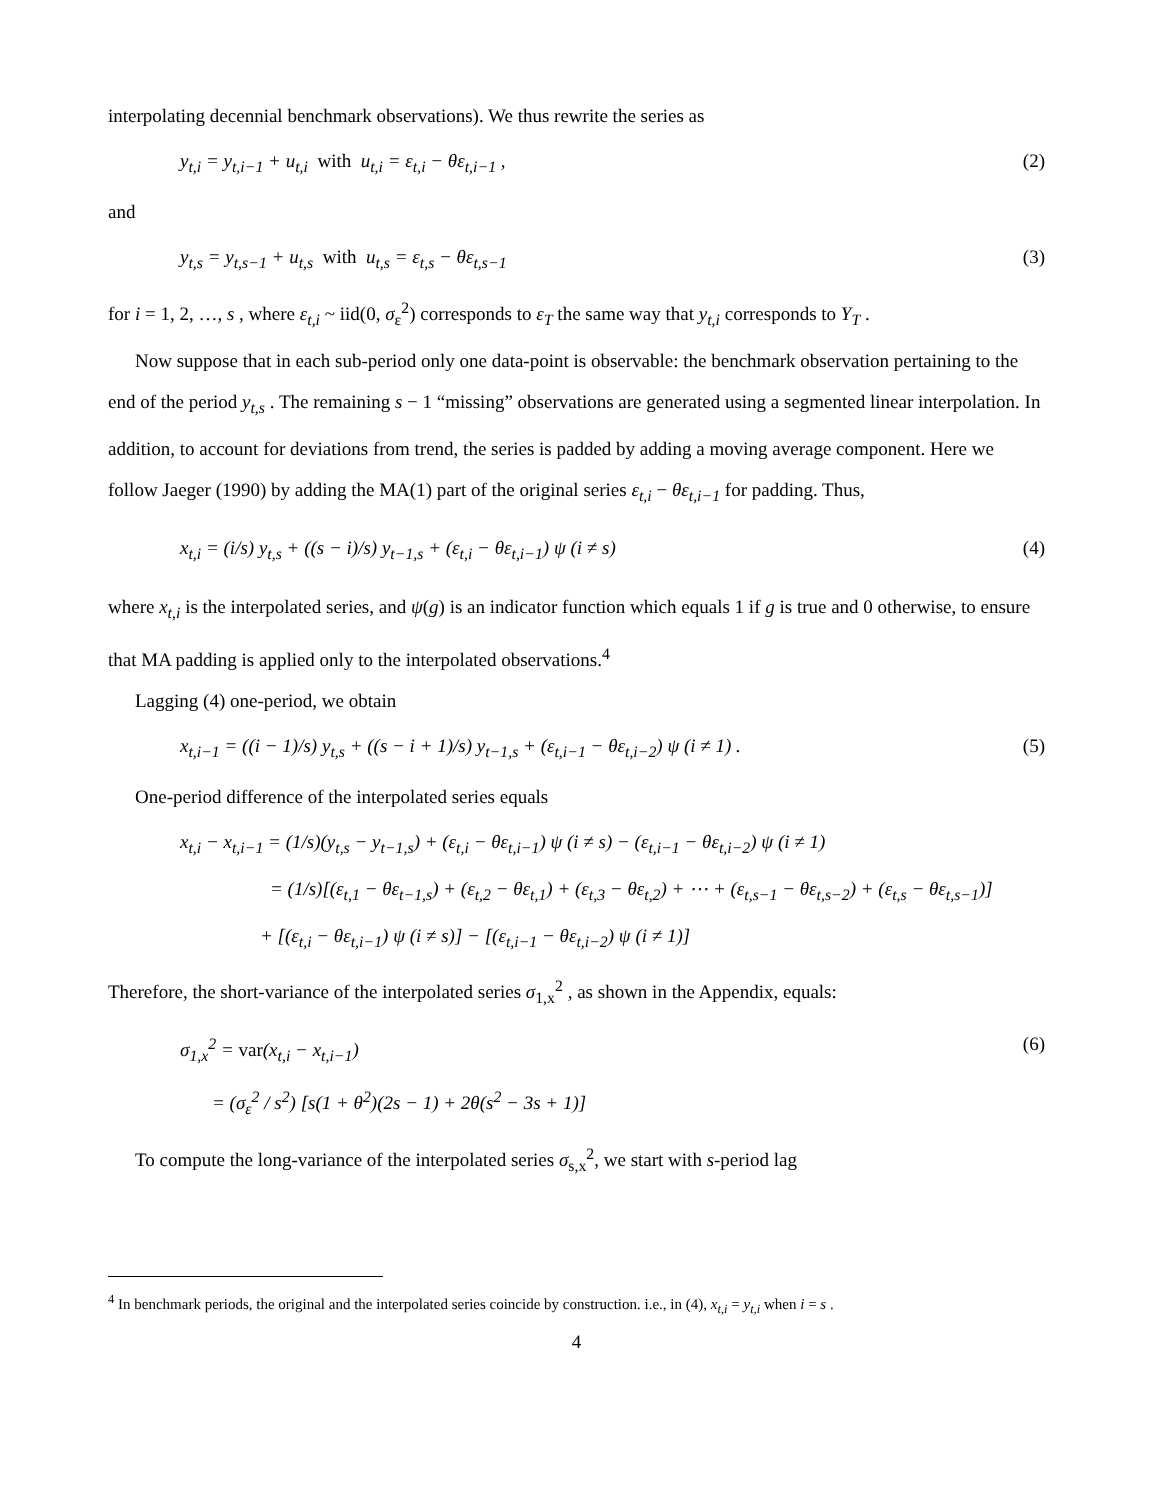interpolating decennial benchmark observations). We thus rewrite the series as
y<sub>t,i</sub> = y<sub>t,i−1</sub> + u<sub>t,i</sub> with u<sub>t,i</sub> = ε<sub>t,i</sub> − θε<sub>t,i−1</sub> ,
(2)
and
y<sub>t,s</sub> = y<sub>t,s−1</sub> + u<sub>t,s</sub> with u<sub>t,s</sub> = ε<sub>t,s</sub> − θε<sub>t,s−1</sub>
(3)
for i = 1, 2, …, s , where ε<sub>t,i</sub> ~ iid(0, σ<sub>ε</sub><sup>2</sup>) corresponds to ε<sub>T</sub> the same way that y<sub>t,i</sub> corresponds to Y<sub>T</sub> .
Now suppose that in each sub-period only one data-point is observable: the benchmark observation pertaining to the end of the period y<sub>t,s</sub> . The remaining s − 1 “missing” observations are generated using a segmented linear interpolation. In addition, to account for deviations from trend, the series is padded by adding a moving average component. Here we follow Jaeger (1990) by adding the MA(1) part of the original series ε<sub>t,i</sub> − θε<sub>t,i−1</sub> for padding. Thus,
x<sub>t,i</sub> = (i/s) y<sub>t,s</sub> + ((s − i)/s) y<sub>t−1,s</sub> + (ε<sub>t,i</sub> − θε<sub>t,i−1</sub>) ψ (i ≠ s)
(4)
where x<sub>t,i</sub> is the interpolated series, and ψ(g) is an indicator function which equals 1 if g is true and 0 otherwise, to ensure that MA padding is applied only to the interpolated observations.<sup>4</sup>
Lagging (4) one-period, we obtain
x<sub>t,i−1</sub> = ((i − 1)/s) y<sub>t,s</sub> + ((s − i + 1)/s) y<sub>t−1,s</sub> + (ε<sub>t,i−1</sub> − θε<sub>t,i−2</sub>) ψ (i ≠ 1) .
(5)
One-period difference of the interpolated series equals
x<sub>t,i</sub> − x<sub>t,i−1</sub> = (1/s)(y<sub>t,s</sub> − y<sub>t−1,s</sub>) + (ε<sub>t,i</sub> − θε<sub>t,i−1</sub>) ψ (i ≠ s) − (ε<sub>t,i−1</sub> − θε<sub>t,i−2</sub>) ψ (i ≠ 1)
= (1/s)[(ε<sub>t,1</sub> − θε<sub>t−1,s</sub>) + (ε<sub>t,2</sub> − θε<sub>t,1</sub>) + (ε<sub>t,3</sub> − θε<sub>t,2</sub>) + ⋯ + (ε<sub>t,s−1</sub> − θε<sub>t,s−2</sub>) + (ε<sub>t,s</sub> − θε<sub>t,s−1</sub>)]
+ [(ε<sub>t,i</sub> − θε<sub>t,i−1</sub>) ψ (i ≠ s)] − [(ε<sub>t,i−1</sub> − θε<sub>t,i−2</sub>) ψ (i ≠ 1)]
Therefore, the short-variance of the interpolated series σ<sub>1,x</sub><sup>2</sup> , as shown in the Appendix, equals:
σ<sub>1,x</sub><sup>2</sup> = var(x<sub>t,i</sub> − x<sub>t,i−1</sub>)
= (σ<sub>ε</sub><sup>2</sup> / s<sup>2</sup>) [s(1 + θ<sup>2</sup>)(2s − 1) + 2θ(s<sup>2</sup> − 3s + 1)]
(6)
To compute the long-variance of the interpolated series σ<sub>s,x</sub><sup>2</sup>, we start with s-period lag
<sup>4</sup> In benchmark periods, the original and the interpolated series coincide by construction. i.e., in (4), x<sub>t,i</sub> = y<sub>t,i</sub> when i = s .
4